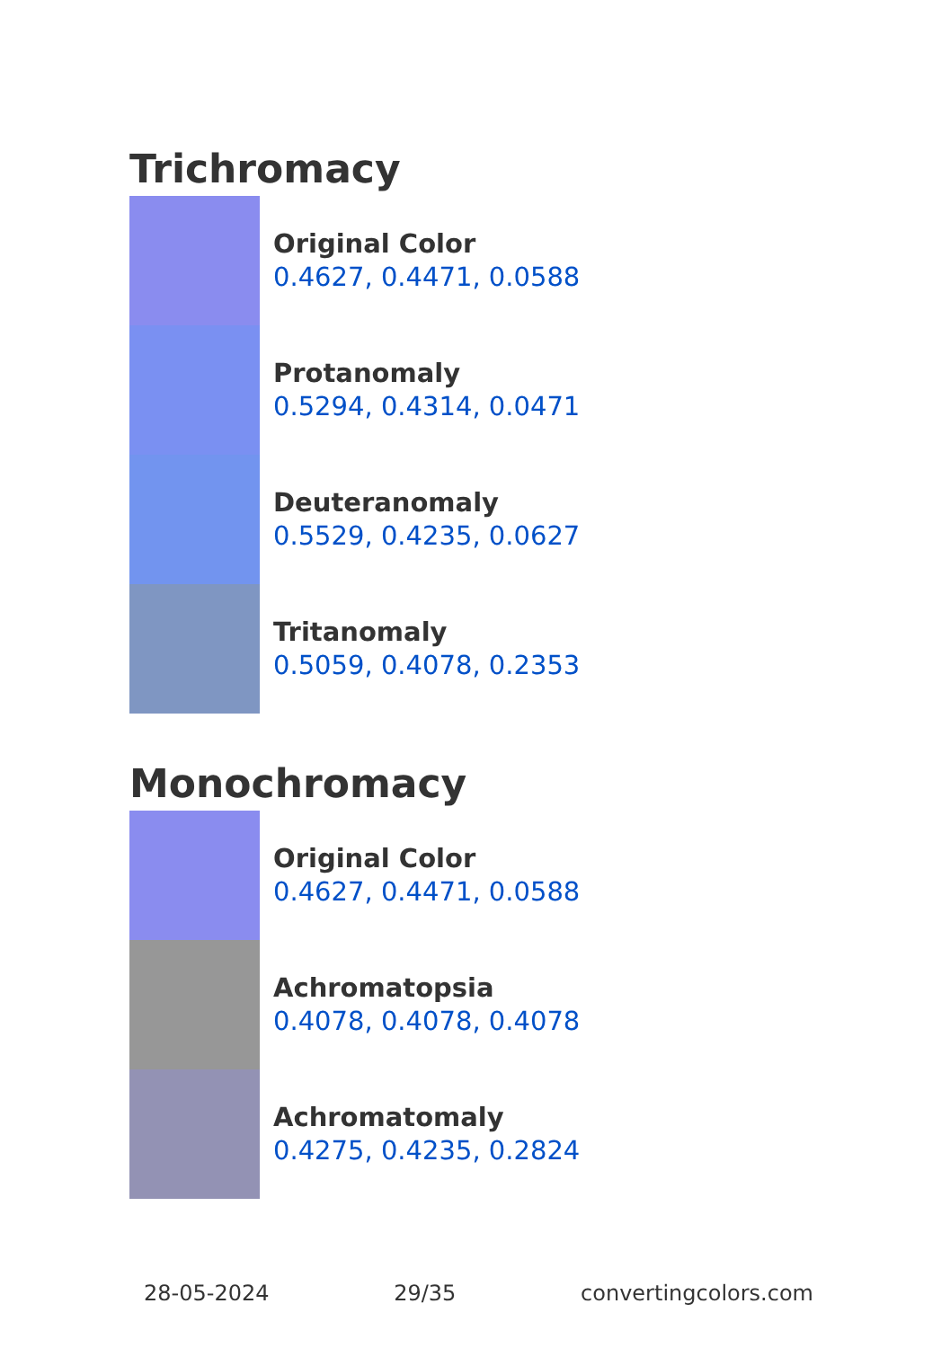Trichromacy
Original Color
0.4627, 0.4471, 0.0588
Protanomaly
0.5294, 0.4314, 0.0471
Deuteranomaly
0.5529, 0.4235, 0.0627
Tritanomaly
0.5059, 0.4078, 0.2353
Monochromacy
Original Color
0.4627, 0.4471, 0.0588
Achromatopsia
0.4078, 0.4078, 0.4078
Achromatomaly
0.4275, 0.4235, 0.2824
28-05-2024 29/35 convertingcolors.com